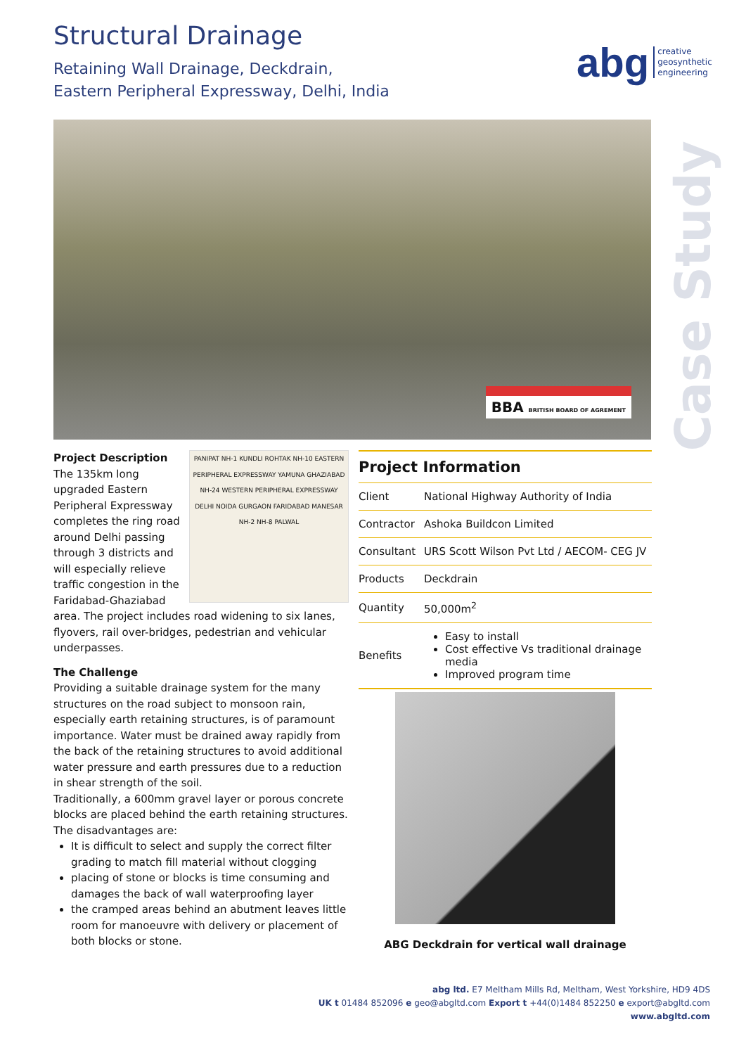Structural Drainage
Retaining Wall Drainage, Deckdrain,
Eastern Peripheral Expressway, Delhi, India
abg creative
geosynthetic
engineering
BBA BRITISH BOARD OF AGREMENT
Case Study
Project Description
PANIPAT NH-1 KUNDLI ROHTAK NH-10 EASTERN PERIPHERAL EXPRESSWAY YAMUNA GHAZIABAD NH-24 WESTERN PERIPHERAL EXPRESSWAY DELHI NOIDA GURGAON FARIDABAD MANESAR NH-2 NH-8 PALWAL
The 135km long upgraded Eastern Peripheral Expressway completes the ring road around Delhi passing through 3 districts and will especially relieve traffic congestion in the Faridabad-Ghaziabad area. The project includes road widening to six lanes, flyovers, rail over-bridges, pedestrian and vehicular underpasses.
The Challenge
Providing a suitable drainage system for the many structures on the road subject to monsoon rain, especially earth retaining structures, is of paramount importance. Water must be drained away rapidly from the back of the retaining structures to avoid additional water pressure and earth pressures due to a reduction in shear strength of the soil.
Traditionally, a 600mm gravel layer or porous concrete blocks are placed behind the earth retaining structures. The disadvantages are:
It is difficult to select and supply the correct filter grading to match fill material without clogging
placing of stone or blocks is time consuming and damages the back of wall waterproofing layer
the cramped areas behind an abutment leaves little room for manoeuvre with delivery or placement of both blocks or stone.
Project Information
| Client | National Highway Authority of India |
| Contractor | Ashoka Buildcon Limited |
| Consultant | URS Scott Wilson Pvt Ltd / AECOM- CEG JV |
| Products | Deckdrain |
| Quantity | 50,000m<sup>2</sup> |
| Benefits | Easy to install Cost effective Vs traditional drainage media Improved program time |
ABG Deckdrain for vertical wall drainage
abg ltd. E7 Meltham Mills Rd, Meltham, West Yorkshire, HD9 4DS
UK t 01484 852096 e geo@abgltd.com Export t +44(0)1484 852250 e export@abgltd.com
www.abgltd.com